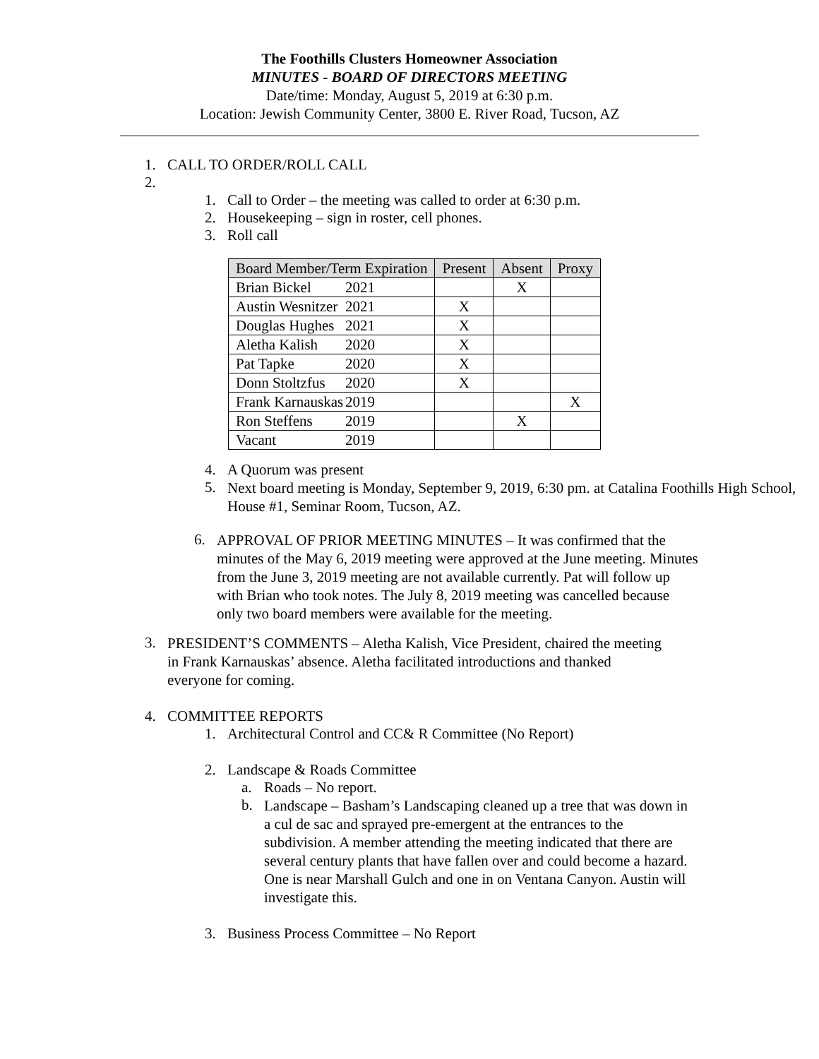The Foothills Clusters Homeowner Association
MINUTES - BOARD OF DIRECTORS MEETING
Date/time: Monday, August 5, 2019 at 6:30 p.m.
Location: Jewish Community Center, 3800 E. River Road, Tucson, AZ
1. CALL TO ORDER/ROLL CALL
2.
1. Call to Order – the meeting was called to order at 6:30 p.m.
2. Housekeeping – sign in roster, cell phones.
3. Roll call
| Board Member/Term Expiration | Present | Absent | Proxy |
| --- | --- | --- | --- |
| Brian Bickel 2021 | | X | |
| Austin Wesnitzer 2021 | X | | |
| Douglas Hughes 2021 | X | | |
| Aletha Kalish 2020 | X | | |
| Pat Tapke 2020 | X | | |
| Donn Stoltzfus 2020 | X | | |
| Frank Karnauskas 2019 | | | X |
| Ron Steffens 2019 | | X | |
| Vacant 2019 | | | |
4. A Quorum was present
5.
Next board meeting is Monday, September 9, 2019, 6:30 pm. at Catalina Foothills High School, House #1, Seminar Room, Tucson, AZ.
6.
APPROVAL OF PRIOR MEETING MINUTES – It was confirmed that the minutes of the May 6, 2019 meeting were approved at the June meeting. Minutes from the June 3, 2019 meeting are not available currently. Pat will follow up with Brian who took notes. The July 8, 2019 meeting was cancelled because only two board members were available for the meeting.
3.
PRESIDENT’S COMMENTS – Aletha Kalish, Vice President, chaired the meeting in Frank Karnauskas’ absence. Aletha facilitated introductions and thanked everyone for coming.
4. COMMITTEE REPORTS
1. Architectural Control and CC& R Committee (No Report)
2. Landscape & Roads Committee
a. Roads – No report.
b.
Landscape – Basham’s Landscaping cleaned up a tree that was down in a cul de sac and sprayed pre-emergent at the entrances to the subdivision. A member attending the meeting indicated that there are several century plants that have fallen over and could become a hazard. One is near Marshall Gulch and one in on Ventana Canyon. Austin will investigate this.
3. Business Process Committee – No Report